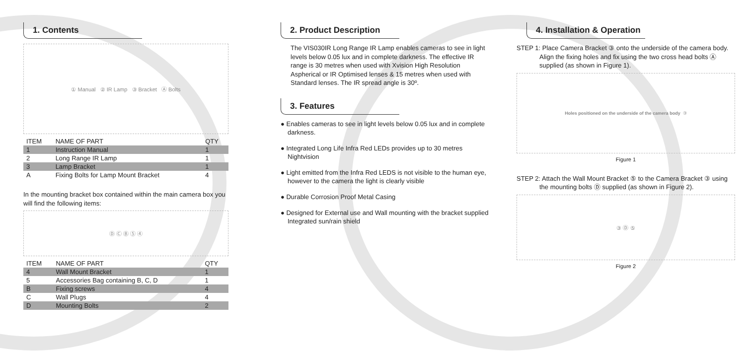1. Contents
① Manual ② IR Lamp ③ Bracket Ⓐ Bolts
| ITEM | NAME OF PART | QTY |
| --- | --- | --- |
| 1 | Instruction Manual | 1 |
| 2 | Long Range IR Lamp | 1 |
| 3 | Lamp Bracket | 1 |
| A | Fixing Bolts for Lamp Mount Bracket | 4 |
In the mounting bracket box contained within the main camera box you will find the following items:
Ⓓ Ⓒ Ⓑ ⑤ ④
| ITEM | NAME OF PART | QTY |
| --- | --- | --- |
| 4 | Wall Mount Bracket | 1 |
| 5 | Accessories Bag containing B, C, D | 1 |
| B | Fixing screws | 4 |
| C | Wall Plugs | 4 |
| D | Mounting Bolts | 2 |
2. Product Description
The VIS030IR Long Range IR Lamp enables cameras to see in light levels below 0.05 lux and in complete darkness. The effective IR range is 30 metres when used with Xvision High Resolution Aspherical or IR Optimised lenses & 15 metres when used with Standard lenses. The IR spread angle is 30º.
3. Features
● Enables cameras to see in light levels below 0.05 lux and in complete darkness.
● Integrated Long Life Infra Red LEDs provides up to 30 metres Nightvision
● Light emitted from the Infra Red LEDS is not visible to the human eye, however to the camera the light is clearly visible
● Durable Corrosion Proof Metal Casing
● Designed for External use and Wall mounting with the bracket supplied Integrated sun/rain shield
4. Installation & Operation
STEP 1: Place Camera Bracket ③ onto the underside of the camera body. Align the fixing holes and fix using the two cross head bolts Ⓐ supplied (as shown in Figure 1).
Holes positioned on the underside of the camera body ③
Figure 1
STEP 2: Attach the Wall Mount Bracket ⑤ to the Camera Bracket ③ using the mounting bolts Ⓓ supplied (as shown in Figure 2).
③ Ⓓ ⑤
Figure 2